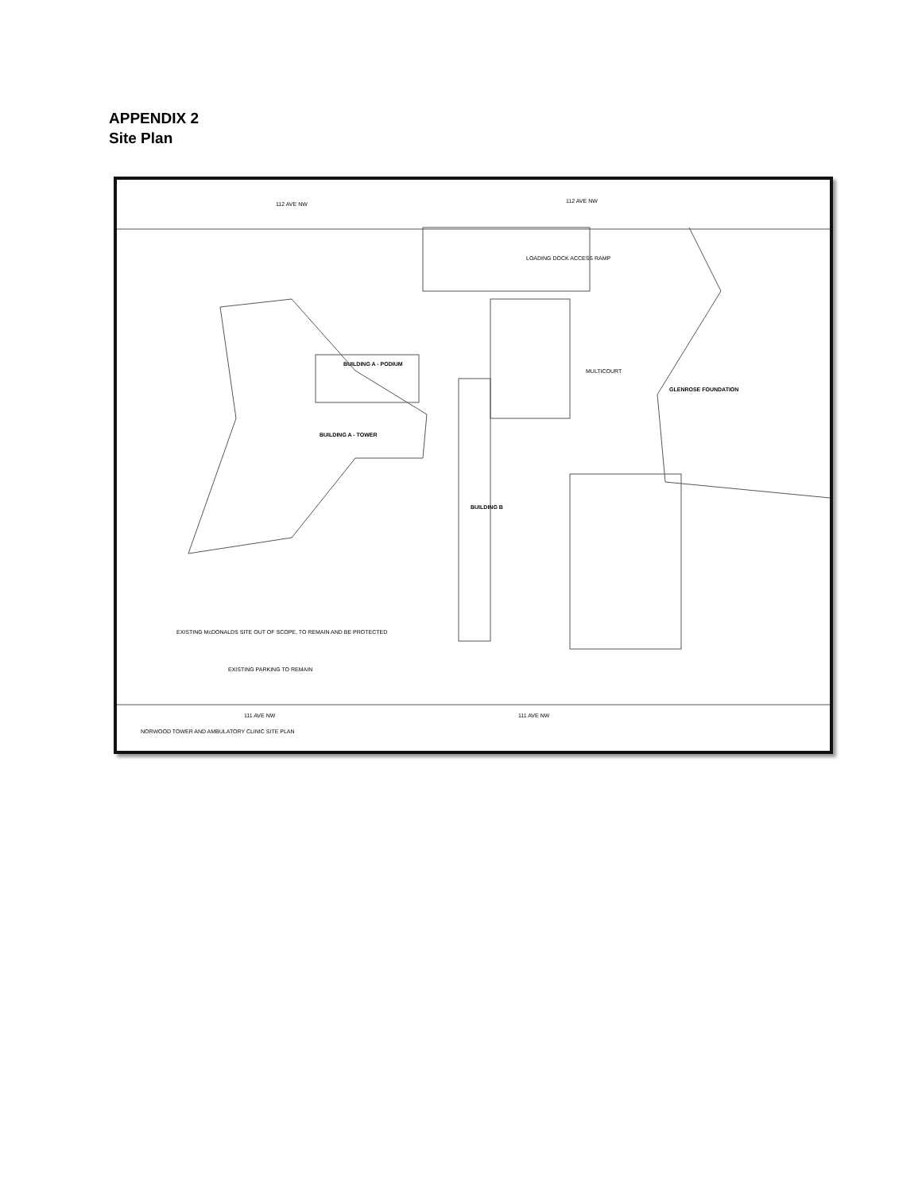APPENDIX 2
Site Plan
112 AVE NW 112 AVE NW
BUILDING A - PODIUM
BUILDING A - TOWER
BUILDING B
MULTICOURT
GLENROSE FOUNDATION
LOADING DOCK ACCESS RAMP
111 AVE NW 111 AVE NW
NORWOOD TOWER AND AMBULATORY CLINIC SITE PLAN
EXISTING McDONALDS SITE OUT OF SCOPE, TO REMAIN AND BE PROTECTED
EXISTING PARKING TO REMAIN